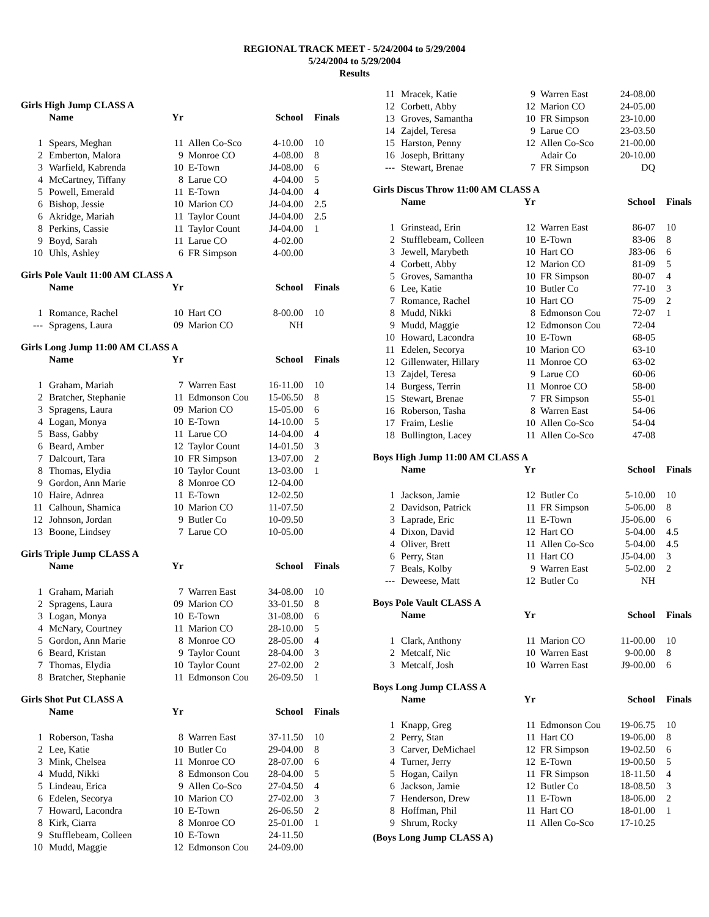REGIONAL TRACK MEET - 5/24/2004 to 5/29/2004
5/24/2004 to 5/29/2004
Results
Girls High Jump CLASS A
| | Name | Yr | | School | Finals |
| --- | --- | --- | --- | --- | --- |
| 1 | Spears, Meghan | 11 | Allen Co-Sco | 4-10.00 | 10 |
| 2 | Emberton, Malora | 9 | Monroe CO | 4-08.00 | 8 |
| 3 | Warfield, Kabrenda | 10 | E-Town | J4-08.00 | 6 |
| 4 | McCartney, Tiffany | 8 | Larue CO | 4-04.00 | 5 |
| 5 | Powell, Emerald | 11 | E-Town | J4-04.00 | 4 |
| 6 | Bishop, Jessie | 10 | Marion CO | J4-04.00 | 2.5 |
| 6 | Akridge, Mariah | 11 | Taylor Count | J4-04.00 | 2.5 |
| 8 | Perkins, Cassie | 11 | Taylor Count | J4-04.00 | 1 |
| 9 | Boyd, Sarah | 11 | Larue CO | 4-02.00 | |
| 10 | Uhls, Ashley | 6 | FR Simpson | 4-00.00 | |
Girls Pole Vault 11:00 AM CLASS A
| | Name | Yr | | School | Finals |
| --- | --- | --- | --- | --- | --- |
| 1 | Romance, Rachel | 10 | Hart CO | 8-00.00 | 10 |
| --- | Spragens, Laura | 09 | Marion CO | NH | |
Girls Long Jump 11:00 AM CLASS A
| | Name | Yr | | School | Finals |
| --- | --- | --- | --- | --- | --- |
| 1 | Graham, Mariah | 7 | Warren East | 16-11.00 | 10 |
| 2 | Bratcher, Stephanie | 11 | Edmonson Cou | 15-06.50 | 8 |
| 3 | Spragens, Laura | 09 | Marion CO | 15-05.00 | 6 |
| 4 | Logan, Monya | 10 | E-Town | 14-10.00 | 5 |
| 5 | Bass, Gabby | 11 | Larue CO | 14-04.00 | 4 |
| 6 | Beard, Amber | 12 | Taylor Count | 14-01.50 | 3 |
| 7 | Dalcourt, Tara | 10 | FR Simpson | 13-07.00 | 2 |
| 8 | Thomas, Elydia | 10 | Taylor Count | 13-03.00 | 1 |
| 9 | Gordon, Ann Marie | 8 | Monroe CO | 12-04.00 | |
| 10 | Haire, Adnrea | 11 | E-Town | 12-02.50 | |
| 11 | Calhoun, Shamica | 10 | Marion CO | 11-07.50 | |
| 12 | Johnson, Jordan | 9 | Butler Co | 10-09.50 | |
| 13 | Boone, Lindsey | 7 | Larue CO | 10-05.00 | |
Girls Triple Jump CLASS A
| | Name | Yr | | School | Finals |
| --- | --- | --- | --- | --- | --- |
| 1 | Graham, Mariah | 7 | Warren East | 34-08.00 | 10 |
| 2 | Spragens, Laura | 09 | Marion CO | 33-01.50 | 8 |
| 3 | Logan, Monya | 10 | E-Town | 31-08.00 | 6 |
| 4 | McNary, Courtney | 11 | Marion CO | 28-10.00 | 5 |
| 5 | Gordon, Ann Marie | 8 | Monroe CO | 28-05.00 | 4 |
| 6 | Beard, Kristan | 9 | Taylor Count | 28-04.00 | 3 |
| 7 | Thomas, Elydia | 10 | Taylor Count | 27-02.00 | 2 |
| 8 | Bratcher, Stephanie | 11 | Edmonson Cou | 26-09.50 | 1 |
Girls Shot Put CLASS A
| | Name | Yr | | School | Finals |
| --- | --- | --- | --- | --- | --- |
| 1 | Roberson, Tasha | 8 | Warren East | 37-11.50 | 10 |
| 2 | Lee, Katie | 10 | Butler Co | 29-04.00 | 8 |
| 3 | Mink, Chelsea | 11 | Monroe CO | 28-07.00 | 6 |
| 4 | Mudd, Nikki | 8 | Edmonson Cou | 28-04.00 | 5 |
| 5 | Lindeau, Erica | 9 | Allen Co-Sco | 27-04.50 | 4 |
| 6 | Edelen, Secorya | 10 | Marion CO | 27-02.00 | 3 |
| 7 | Howard, Lacondra | 10 | E-Town | 26-06.50 | 2 |
| 8 | Kirk, Ciarra | 8 | Monroe CO | 25-01.00 | 1 |
| 9 | Stufflebeam, Colleen | 10 | E-Town | 24-11.50 | |
| 10 | Mudd, Maggie | 12 | Edmonson Cou | 24-09.00 | |
| 11 | Mracek, Katie | 9 | Warren East | 24-08.00 | |
| 12 | Corbett, Abby | 12 | Marion CO | 24-05.00 | |
| 13 | Groves, Samantha | 10 | FR Simpson | 23-10.00 | |
| 14 | Zajdel, Teresa | 9 | Larue CO | 23-03.50 | |
| 15 | Harston, Penny | 12 | Allen Co-Sco | 21-00.00 | |
| 16 | Joseph, Brittany | | Adair Co | 20-10.00 | |
| --- | Stewart, Brenae | 7 | FR Simpson | DQ | |
Girls Discus Throw 11:00 AM CLASS A
| | Name | Yr | | School | Finals |
| --- | --- | --- | --- | --- | --- |
| 1 | Grinstead, Erin | 12 | Warren East | 86-07 | 10 |
| 2 | Stufflebeam, Colleen | 10 | E-Town | 83-06 | 8 |
| 3 | Jewell, Marybeth | 10 | Hart CO | J83-06 | 6 |
| 4 | Corbett, Abby | 12 | Marion CO | 81-09 | 5 |
| 5 | Groves, Samantha | 10 | FR Simpson | 80-07 | 4 |
| 6 | Lee, Katie | 10 | Butler Co | 77-10 | 3 |
| 7 | Romance, Rachel | 10 | Hart CO | 75-09 | 2 |
| 8 | Mudd, Nikki | 8 | Edmonson Cou | 72-07 | 1 |
| 9 | Mudd, Maggie | 12 | Edmonson Cou | 72-04 | |
| 10 | Howard, Lacondra | 10 | E-Town | 68-05 | |
| 11 | Edelen, Secorya | 10 | Marion CO | 63-10 | |
| 12 | Gillenwater, Hillary | 11 | Monroe CO | 63-02 | |
| 13 | Zajdel, Teresa | 9 | Larue CO | 60-06 | |
| 14 | Burgess, Terrin | 11 | Monroe CO | 58-00 | |
| 15 | Stewart, Brenae | 7 | FR Simpson | 55-01 | |
| 16 | Roberson, Tasha | 8 | Warren East | 54-06 | |
| 17 | Fraim, Leslie | 10 | Allen Co-Sco | 54-04 | |
| 18 | Bullington, Lacey | 11 | Allen Co-Sco | 47-08 | |
Boys High Jump 11:00 AM CLASS A
| | Name | Yr | | School | Finals |
| --- | --- | --- | --- | --- | --- |
| 1 | Jackson, Jamie | 12 | Butler Co | 5-10.00 | 10 |
| 2 | Davidson, Patrick | 11 | FR Simpson | 5-06.00 | 8 |
| 3 | Laprade, Eric | 11 | E-Town | J5-06.00 | 6 |
| 4 | Dixon, David | 12 | Hart CO | 5-04.00 | 4.5 |
| 4 | Oliver, Brett | 11 | Allen Co-Sco | 5-04.00 | 4.5 |
| 6 | Perry, Stan | 11 | Hart CO | J5-04.00 | 3 |
| 7 | Beals, Kolby | 9 | Warren East | 5-02.00 | 2 |
| --- | Deweese, Matt | 12 | Butler Co | NH | |
Boys Pole Vault CLASS A
| | Name | Yr | | School | Finals |
| --- | --- | --- | --- | --- | --- |
| 1 | Clark, Anthony | 11 | Marion CO | 11-00.00 | 10 |
| 2 | Metcalf, Nic | 10 | Warren East | 9-00.00 | 8 |
| 3 | Metcalf, Josh | 10 | Warren East | J9-00.00 | 6 |
Boys Long Jump CLASS A
| | Name | Yr | | School | Finals |
| --- | --- | --- | --- | --- | --- |
| 1 | Knapp, Greg | 11 | Edmonson Cou | 19-06.75 | 10 |
| 2 | Perry, Stan | 11 | Hart CO | 19-06.00 | 8 |
| 3 | Carver, DeMichael | 12 | FR Simpson | 19-02.50 | 6 |
| 4 | Turner, Jerry | 12 | E-Town | 19-00.50 | 5 |
| 5 | Hogan, Cailyn | 11 | FR Simpson | 18-11.50 | 4 |
| 6 | Jackson, Jamie | 12 | Butler Co | 18-08.50 | 3 |
| 7 | Henderson, Drew | 11 | E-Town | 18-06.00 | 2 |
| 8 | Hoffman, Phil | 11 | Hart CO | 18-01.00 | 1 |
| 9 | Shrum, Rocky | 11 | Allen Co-Sco | 17-10.25 | |
(Boys Long Jump CLASS A)